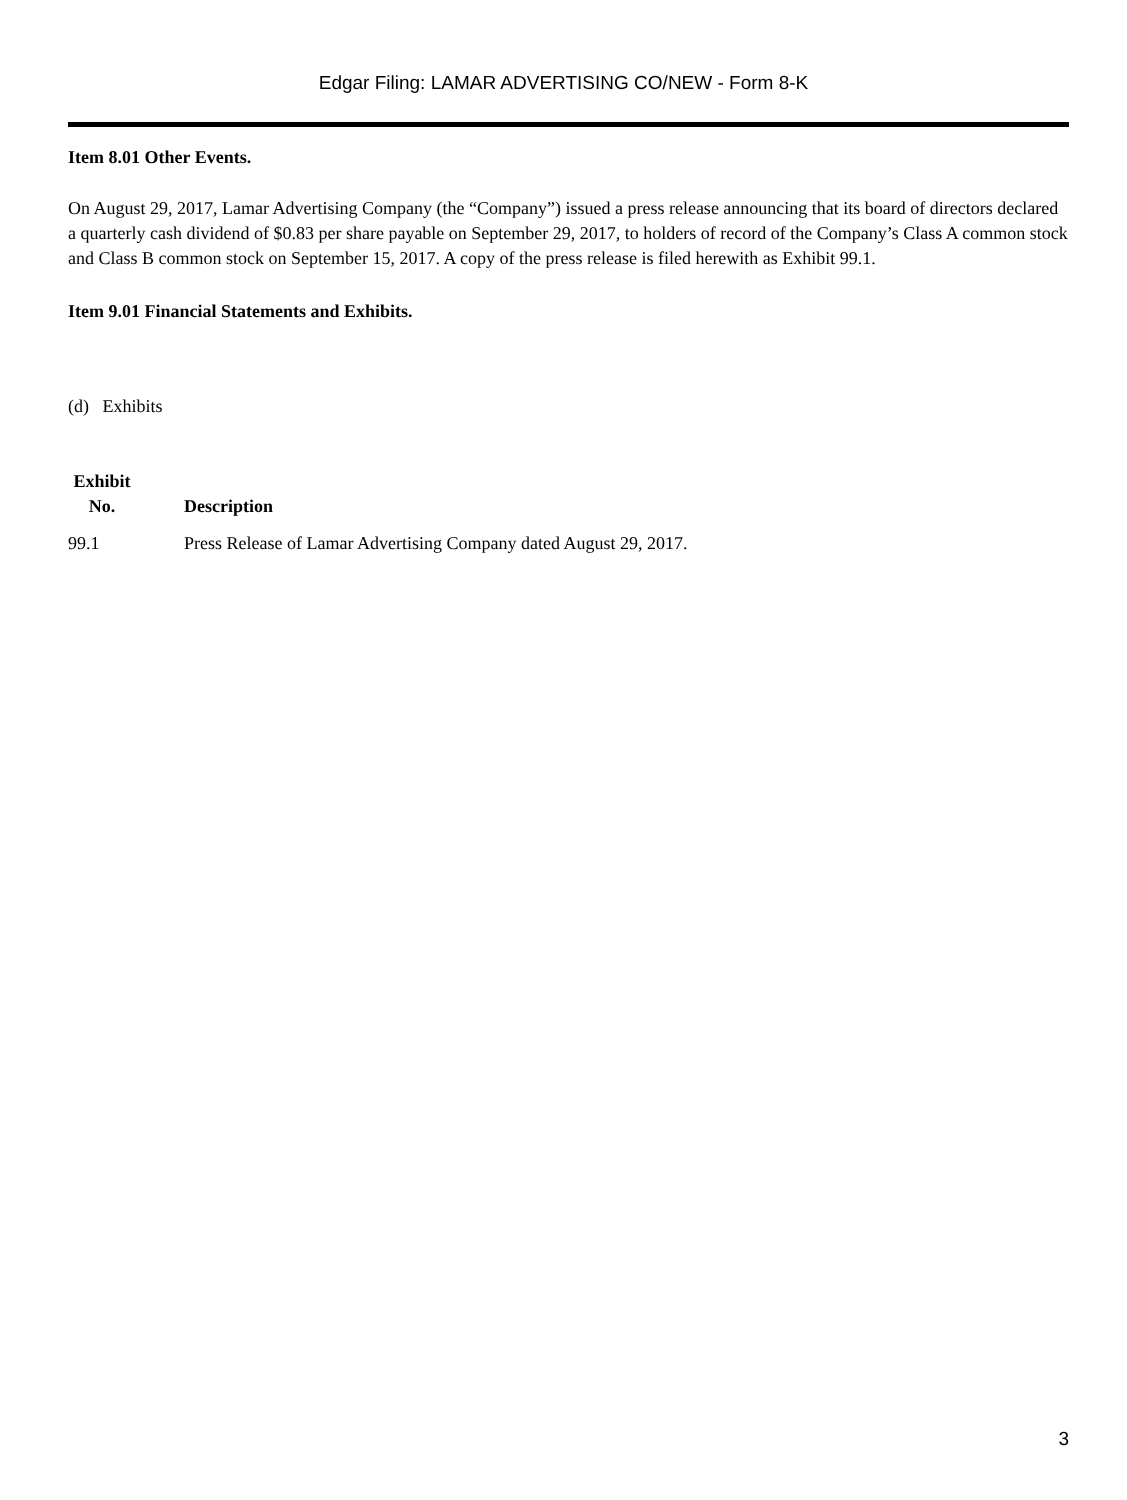Edgar Filing: LAMAR ADVERTISING CO/NEW - Form 8-K
Item 8.01 Other Events.
On August 29, 2017, Lamar Advertising Company (the “Company”) issued a press release announcing that its board of directors declared a quarterly cash dividend of $0.83 per share payable on September 29, 2017, to holders of record of the Company’s Class A common stock and Class B common stock on September 15, 2017. A copy of the press release is filed herewith as Exhibit 99.1.
Item 9.01 Financial Statements and Exhibits.
(d) Exhibits
| Exhibit No. | Description |
| --- | --- |
| 99.1 | Press Release of Lamar Advertising Company dated August 29, 2017. |
3